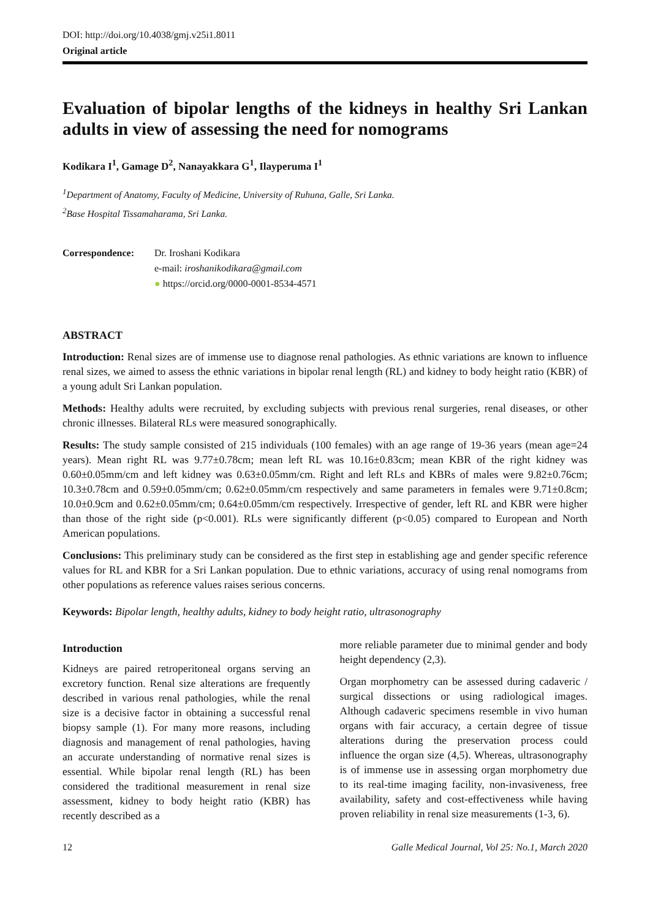DOI: http://doi.org/10.4038/gmj.v25i1.8011
Original article
Evaluation of bipolar lengths of the kidneys in healthy Sri Lankan adults in view of assessing the need for nomograms
Kodikara I<sup>1</sup>, Gamage D<sup>2</sup>, Nanayakkara G<sup>1</sup>, Ilayperuma I<sup>1</sup>
<sup>1</sup> Department of Anatomy, Faculty of Medicine, University of Ruhuna, Galle, Sri Lanka.
<sup>2</sup> Base Hospital Tissamaharama, Sri Lanka.
Correspondence: Dr. Iroshani Kodikara
e-mail: iroshanikodikara@gmail.com
● https://orcid.org/0000-0001-8534-4571
ABSTRACT
Introduction: Renal sizes are of immense use to diagnose renal pathologies. As ethnic variations are known to influence renal sizes, we aimed to assess the ethnic variations in bipolar renal length (RL) and kidney to body height ratio (KBR) of a young adult Sri Lankan population.
Methods: Healthy adults were recruited, by excluding subjects with previous renal surgeries, renal diseases, or other chronic illnesses. Bilateral RLs were measured sonographically.
Results: The study sample consisted of 215 individuals (100 females) with an age range of 19-36 years (mean age=24 years). Mean right RL was 9.77±0.78cm; mean left RL was 10.16±0.83cm; mean KBR of the right kidney was 0.60±0.05mm/cm and left kidney was 0.63±0.05mm/cm. Right and left RLs and KBRs of males were 9.82±0.76cm; 10.3±0.78cm and 0.59±0.05mm/cm; 0.62±0.05mm/cm respectively and same parameters in females were 9.71±0.8cm; 10.0±0.9cm and 0.62±0.05mm/cm; 0.64±0.05mm/cm respectively. Irrespective of gender, left RL and KBR were higher than those of the right side (p<0.001). RLs were significantly different (p<0.05) compared to European and North American populations.
Conclusions: This preliminary study can be considered as the first step in establishing age and gender specific reference values for RL and KBR for a Sri Lankan population. Due to ethnic variations, accuracy of using renal nomograms from other populations as reference values raises serious concerns.
Keywords: Bipolar length, healthy adults, kidney to body height ratio, ultrasonography
Introduction
Kidneys are paired retroperitoneal organs serving an excretory function. Renal size alterations are frequently described in various renal pathologies, while the renal size is a decisive factor in obtaining a successful renal biopsy sample (1). For many more reasons, including diagnosis and management of renal pathologies, having an accurate understanding of normative renal sizes is essential. While bipolar renal length (RL) has been considered the traditional measurement in renal size assessment, kidney to body height ratio (KBR) has recently described as a
more reliable parameter due to minimal gender and body height dependency (2,3).
Organ morphometry can be assessed during cadaveric / surgical dissections or using radiological images. Although cadaveric specimens resemble in vivo human organs with fair accuracy, a certain degree of tissue alterations during the preservation process could influence the organ size (4,5). Whereas, ultrasonography is of immense use in assessing organ morphometry due to its real-time imaging facility, non-invasiveness, free availability, safety and cost-effectiveness while having proven reliability in renal size measurements (1-3, 6).
12 Galle Medical Journal, Vol 25: No.1, March 2020